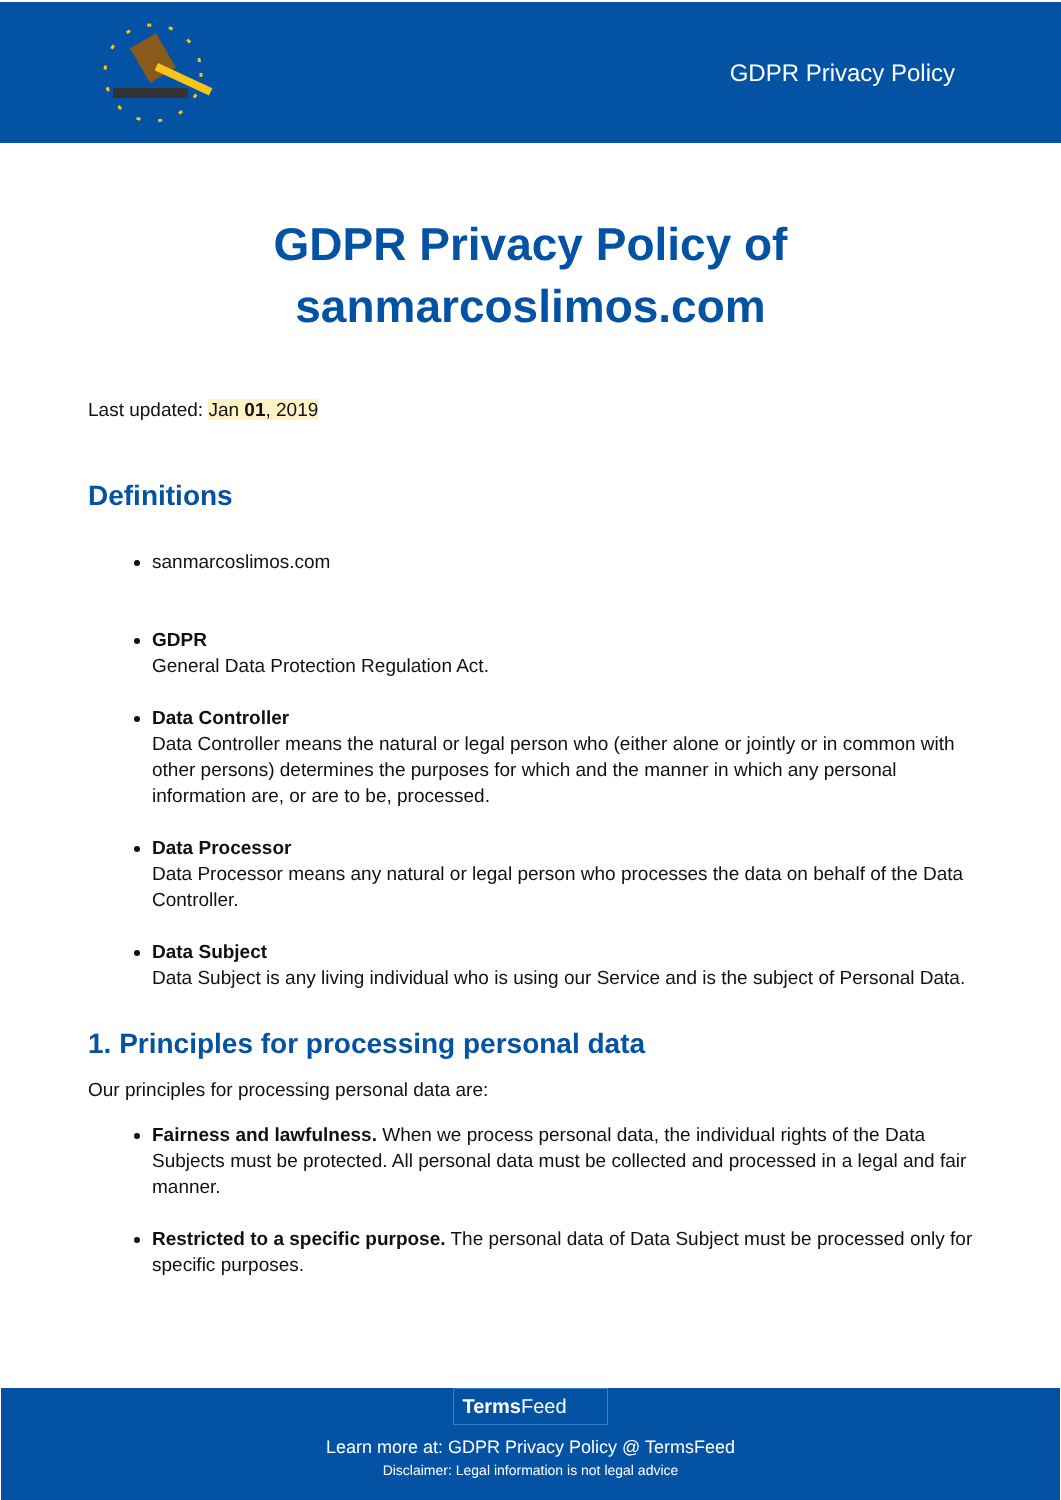GDPR Privacy Policy
GDPR Privacy Policy of
sanmarcoslimos.com
Last updated: Jan 01, 2019
Definitions
sanmarcoslimos.com
GDPR
General Data Protection Regulation Act.
Data Controller
Data Controller means the natural or legal person who (either alone or jointly or in common with other persons) determines the purposes for which and the manner in which any personal information are, or are to be, processed.
Data Processor
Data Processor means any natural or legal person who processes the data on behalf of the Data Controller.
Data Subject
Data Subject is any living individual who is using our Service and is the subject of Personal Data.
1. Principles for processing personal data
Our principles for processing personal data are:
Fairness and lawfulness. When we process personal data, the individual rights of the Data Subjects must be protected. All personal data must be collected and processed in a legal and fair manner.
Restricted to a specific purpose. The personal data of Data Subject must be processed only for specific purposes.
Terms Feed
Learn more at: GDPR Privacy Policy @ TermsFeed
Disclaimer: Legal information is not legal advice